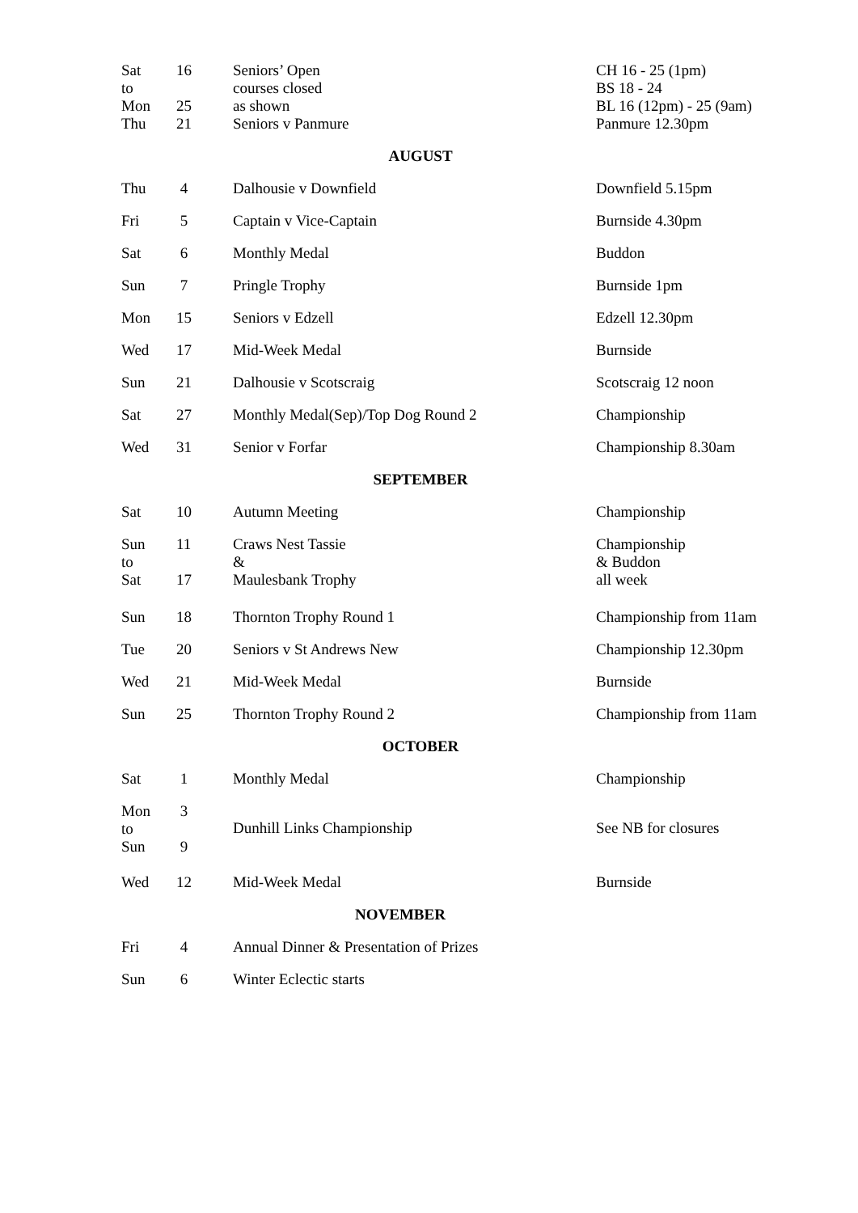| Sat to Mon | 16 25 | Seniors’ Open courses closed as shown | CH 16 - 25 (1pm) BS 18 - 24 BL 16 (12pm) - 25 (9am) |
| Thu | 21 | Seniors v Panmure | Panmure 12.30pm |
| AUGUST | | | |
| Thu | 4 | Dalhousie v Downfield | Downfield 5.15pm |
| Fri | 5 | Captain v Vice-Captain | Burnside 4.30pm |
| Sat | 6 | Monthly Medal | Buddon |
| Sun | 7 | Pringle Trophy | Burnside 1pm |
| Mon | 15 | Seniors v Edzell | Edzell 12.30pm |
| Wed | 17 | Mid-Week Medal | Burnside |
| Sun | 21 | Dalhousie v Scotscraig | Scotscraig 12 noon |
| Sat | 27 | Monthly Medal(Sep)/Top Dog Round 2 | Championship |
| Wed | 31 | Senior v Forfar | Championship 8.30am |
| SEPTEMBER | | | |
| Sat | 10 | Autumn Meeting | Championship |
| Sun to Sat | 11 17 | Craws Nest Tassie & Maulesbank Trophy | Championship & Buddon all week |
| Sun | 18 | Thornton Trophy Round 1 | Championship from 11am |
| Tue | 20 | Seniors v St Andrews New | Championship 12.30pm |
| Wed | 21 | Mid-Week Medal | Burnside |
| Sun | 25 | Thornton Trophy Round 2 | Championship from 11am |
| OCTOBER | | | |
| Sat | 1 | Monthly Medal | Championship |
| Mon to Sun | 3 9 | Dunhill Links Championship | See NB for closures |
| Wed | 12 | Mid-Week Medal | Burnside |
| NOVEMBER | | | |
| Fri | 4 | Annual Dinner & Presentation of Prizes | |
| Sun | 6 | Winter Eclectic starts | |